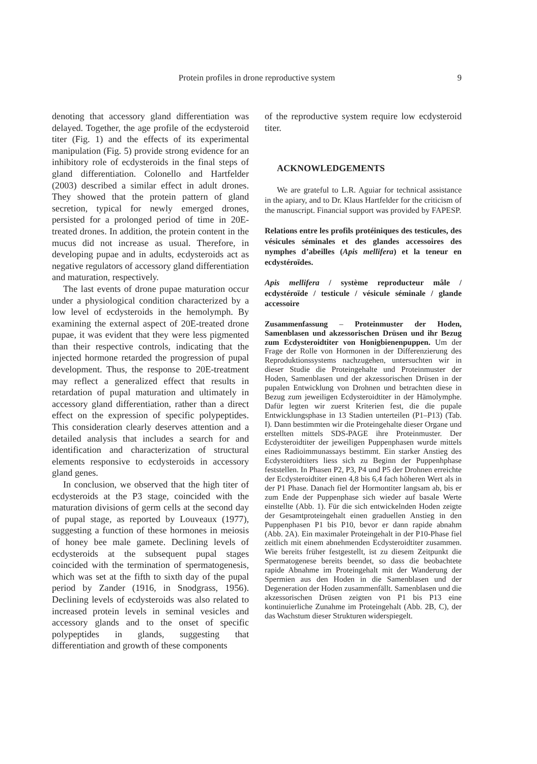Protein profiles in drone reproductive system 9
denoting that accessory gland differentiation was delayed. Together, the age profile of the ecdysteroid titer (Fig. 1) and the effects of its experimental manipulation (Fig. 5) provide strong evidence for an inhibitory role of ecdysteroids in the final steps of gland differentiation. Colonello and Hartfelder (2003) described a similar effect in adult drones. They showed that the protein pattern of gland secretion, typical for newly emerged drones, persisted for a prolonged period of time in 20E-treated drones. In addition, the protein content in the mucus did not increase as usual. Therefore, in developing pupae and in adults, ecdysteroids act as negative regulators of accessory gland differentiation and maturation, respectively.
The last events of drone pupae maturation occur under a physiological condition characterized by a low level of ecdysteroids in the hemolymph. By examining the external aspect of 20E-treated drone pupae, it was evident that they were less pigmented than their respective controls, indicating that the injected hormone retarded the progression of pupal development. Thus, the response to 20E-treatment may reflect a generalized effect that results in retardation of pupal maturation and ultimately in accessory gland differentiation, rather than a direct effect on the expression of specific polypeptides. This consideration clearly deserves attention and a detailed analysis that includes a search for and identification and characterization of structural elements responsive to ecdysteroids in accessory gland genes.
In conclusion, we observed that the high titer of ecdysteroids at the P3 stage, coincided with the maturation divisions of germ cells at the second day of pupal stage, as reported by Louveaux (1977), suggesting a function of these hormones in meiosis of honey bee male gamete. Declining levels of ecdysteroids at the subsequent pupal stages coincided with the termination of spermatogenesis, which was set at the fifth to sixth day of the pupal period by Zander (1916, in Snodgrass, 1956). Declining levels of ecdysteroids was also related to increased protein levels in seminal vesicles and accessory glands and to the onset of specific polypeptides in glands, suggesting that differentiation and growth of these components
of the reproductive system require low ecdysteroid titer.
ACKNOWLEDGEMENTS
We are grateful to L.R. Aguiar for technical assistance in the apiary, and to Dr. Klaus Hartfelder for the criticism of the manuscript. Financial support was provided by FAPESP.
Relations entre les profils protéiniques des testicules, des vésicules séminales et des glandes accessoires des nymphes d’abeilles (Apis mellifera) et la teneur en ecdystéroïdes.
Apis mellifera / système reproducteur mâle / ecdystéroïde / testicule / vésicule séminale / glande accessoire
Zusammenfassung – Proteinmuster der Hoden, Samenblasen und akzessorischen Drüsen und ihr Bezug zum Ecdysteroidtiter von Honigbienenpuppen. Um der Frage der Rolle von Hormonen in der Differenzierung des Reproduktionssystems nachzugehen, untersuchten wir in dieser Studie die Proteingehalte und Proteinmuster der Hoden, Samenblasen und der akzessorischen Drüsen in der pupalen Entwicklung von Drohnen und betrachten diese in Bezug zum jeweiligen Ecdysteroidtiter in der Hämolymphe. Dafür legten wir zuerst Kriterien fest, die die pupale Entwicklungsphase in 13 Stadien unterteilen (P1–P13) (Tab. I). Dann bestimmten wir die Proteingehalte dieser Organe und erstellten mittels SDS-PAGE ihre Proteinmuster. Der Ecdysteroidtiter der jeweiligen Puppenphasen wurde mittels eines Radioimmunassays bestimmt. Ein starker Anstieg des Ecdysteroidtiters liess sich zu Beginn der Puppenhphase feststellen. In Phasen P2, P3, P4 und P5 der Drohnen erreichte der Ecdysteroidtiter einen 4,8 bis 6,4 fach höheren Wert als in der P1 Phase. Danach fiel der Hormontiter langsam ab, bis er zum Ende der Puppenphase sich wieder auf basale Werte einstellte (Abb. 1). Für die sich entwickelnden Hoden zeigte der Gesamtproteingehalt einen graduellen Anstieg in den Puppenphasen P1 bis P10, bevor er dann rapide abnahm (Abb. 2A). Ein maximaler Proteingehalt in der P10-Phase fiel zeitlich mit einem abnehmenden Ecdysteroidtiter zusammen. Wie bereits früher festgestellt, ist zu diesem Zeitpunkt die Spermatogenese bereits beendet, so dass die beobachtete rapide Abnahme im Proteingehalt mit der Wanderung der Spermien aus den Hoden in die Samenblasen und der Degeneration der Hoden zusammenfällt. Samenblasen und die akzessorischen Drüsen zeigten von P1 bis P13 eine kontinuierliche Zunahme im Proteingehalt (Abb. 2B, C), der das Wachstum dieser Strukturen widerspiegelt.